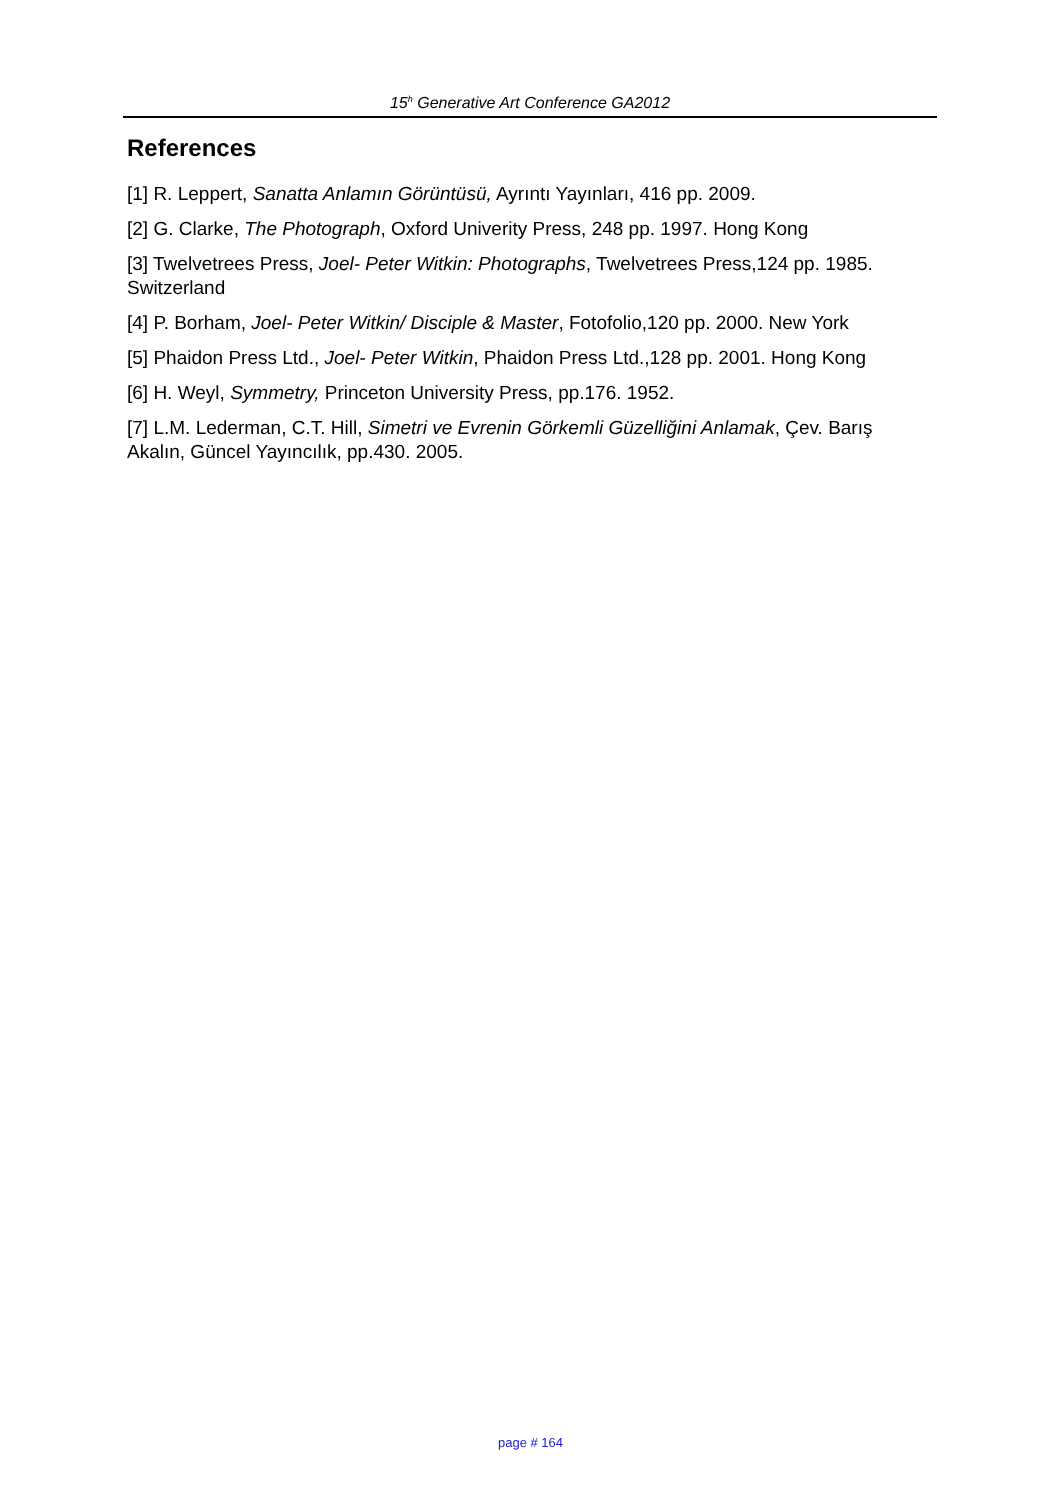15<sup>h</sup> Generative Art Conference GA2012
References
[1] R. Leppert, Sanatta Anlamın Görüntüsü, Ayrıntı Yayınları, 416 pp. 2009.
[2] G. Clarke, The Photograph, Oxford Univerity Press, 248 pp. 1997. Hong Kong
[3] Twelvetrees Press, Joel- Peter Witkin: Photographs, Twelvetrees Press,124 pp. 1985. Switzerland
[4] P. Borham, Joel- Peter Witkin/ Disciple & Master, Fotofolio,120 pp. 2000. New York
[5] Phaidon Press Ltd., Joel- Peter Witkin, Phaidon Press Ltd.,128 pp. 2001. Hong Kong
[6] H. Weyl, Symmetry, Princeton University Press, pp.176. 1952.
[7] L.M. Lederman, C.T. Hill, Simetri ve Evrenin Görkemli Güzelliğini Anlamak, Çev. Barış Akalın, Güncel Yayıncılık, pp.430. 2005.
page # 164